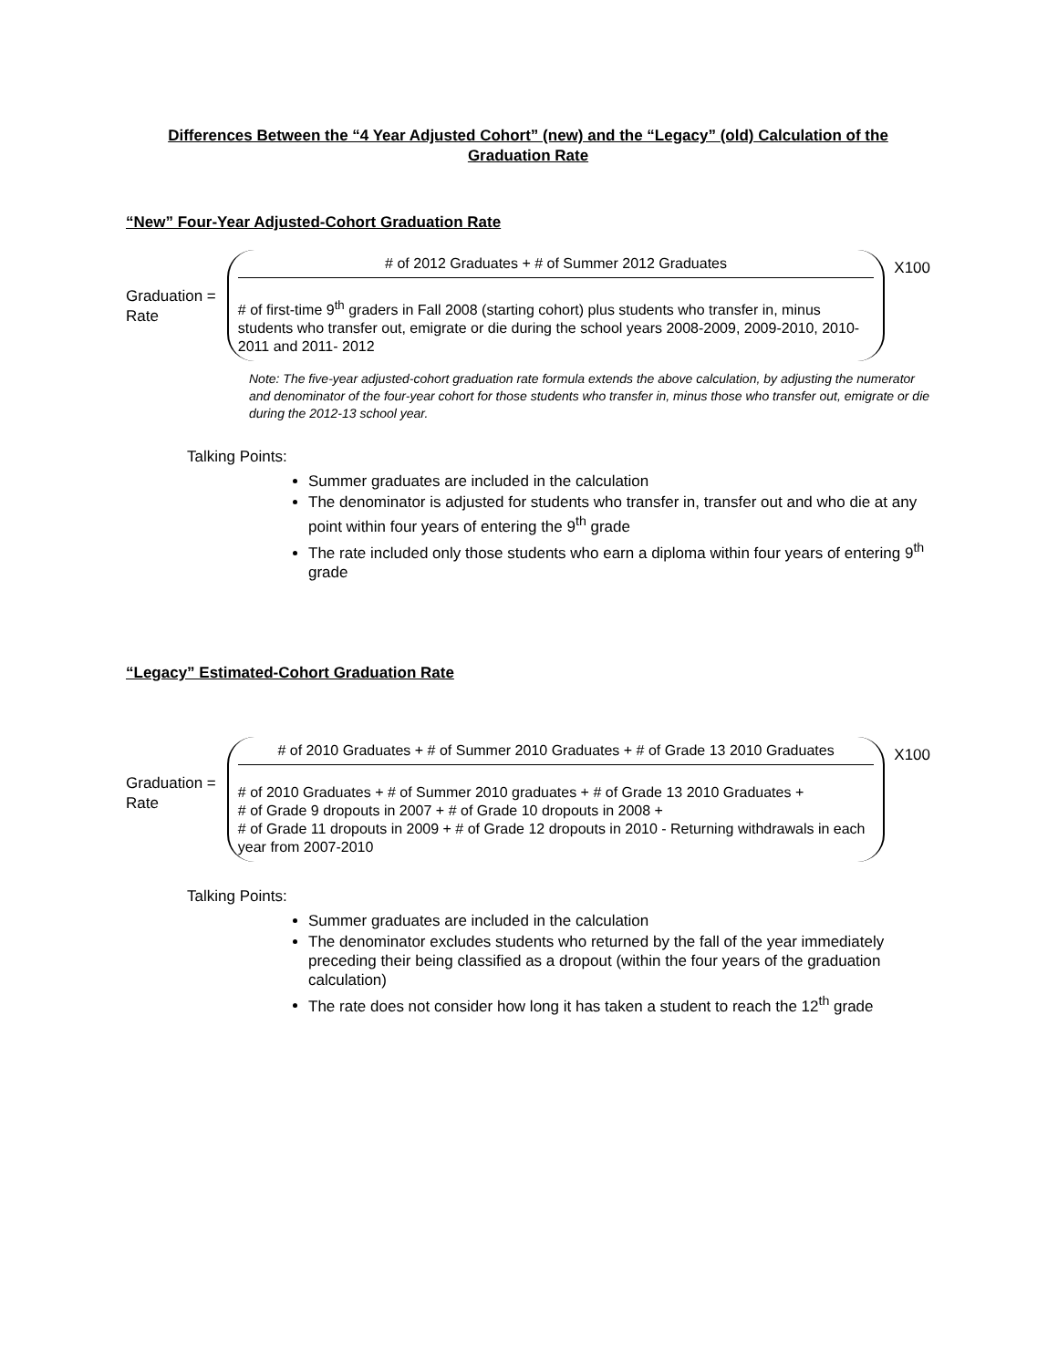Differences Between the “4 Year Adjusted Cohort” (new) and the “Legacy” (old) Calculation of the Graduation Rate
“New” Four-Year Adjusted-Cohort Graduation Rate
Graduation =
Rate
# of 2012 Graduates + # of Summer 2012 Graduates
# of first-time 9<sup>th</sup> graders in Fall 2008 (starting cohort) plus students who transfer in, minus students who transfer out, emigrate or die during the school years 2008-2009, 2009-2010, 2010-2011 and 2011- 2012
X100
Note: The five-year adjusted-cohort graduation rate formula extends the above calculation, by adjusting the numerator and denominator of the four-year cohort for those students who transfer in, minus those who transfer out, emigrate or die during the 2012-13 school year.
Talking Points:
Summer graduates are included in the calculation
The denominator is adjusted for students who transfer in, transfer out and who die at any point within four years of entering the 9<sup>th</sup> grade
The rate included only those students who earn a diploma within four years of entering 9<sup>th</sup> grade
“Legacy” Estimated-Cohort Graduation Rate
Graduation =
Rate
# of 2010 Graduates + # of Summer 2010 Graduates + # of Grade 13 2010 Graduates
# of 2010 Graduates + # of Summer 2010 graduates + # of Grade 13 2010 Graduates +
# of Grade 9 dropouts in 2007 + # of Grade 10 dropouts in 2008 +
# of Grade 11 dropouts in 2009 + # of Grade 12 dropouts in 2010 - Returning withdrawals in each year from 2007-2010
X100
Talking Points:
Summer graduates are included in the calculation
The denominator excludes students who returned by the fall of the year immediately preceding their being classified as a dropout (within the four years of the graduation calculation)
The rate does not consider how long it has taken a student to reach the 12<sup>th</sup> grade